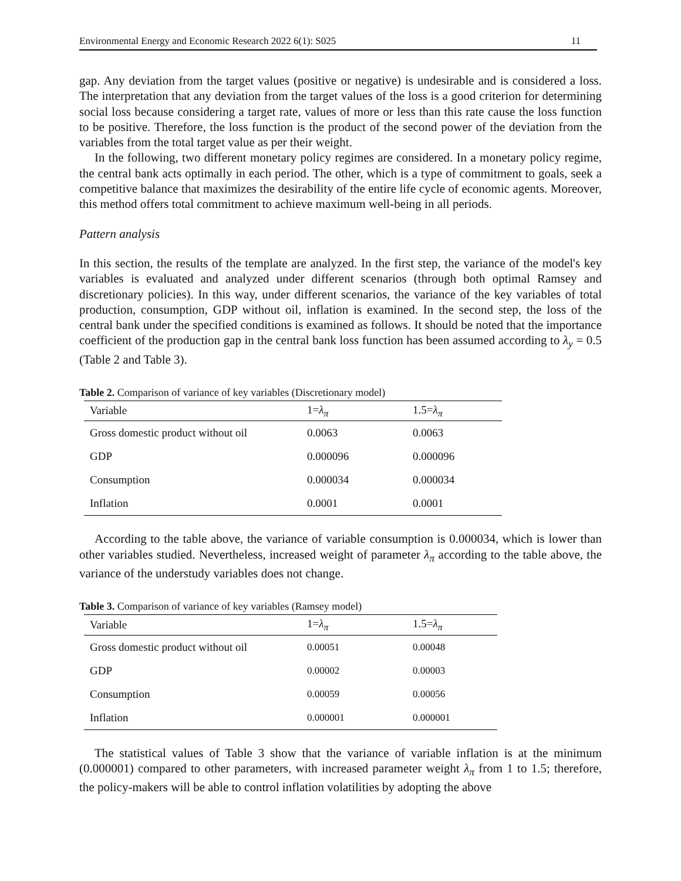Environmental Energy and Economic Research 2022 6(1): S025 11
gap. Any deviation from the target values (positive or negative) is undesirable and is considered a loss. The interpretation that any deviation from the target values of the loss is a good criterion for determining social loss because considering a target rate, values of more or less than this rate cause the loss function to be positive. Therefore, the loss function is the product of the second power of the deviation from the variables from the total target value as per their weight.
In the following, two different monetary policy regimes are considered. In a monetary policy regime, the central bank acts optimally in each period. The other, which is a type of commitment to goals, seek a competitive balance that maximizes the desirability of the entire life cycle of economic agents. Moreover, this method offers total commitment to achieve maximum well-being in all periods.
Pattern analysis
In this section, the results of the template are analyzed. In the first step, the variance of the model's key variables is evaluated and analyzed under different scenarios (through both optimal Ramsey and discretionary policies). In this way, under different scenarios, the variance of the key variables of total production, consumption, GDP without oil, inflation is examined. In the second step, the loss of the central bank under the specified conditions is examined as follows. It should be noted that the importance coefficient of the production gap in the central bank loss function has been assumed according to λ<sub>y</sub> = 0.5 (Table 2 and Table 3).
Table 2. Comparison of variance of key variables (Discretionary model)
| Variable | 1= λ<sub>π</sub> | 1.5= λ<sub>π</sub> |
| --- | --- | --- |
| Gross domestic product without oil | 0.0063 | 0.0063 |
| GDP | 0.000096 | 0.000096 |
| Consumption | 0.000034 | 0.000034 |
| Inflation | 0.0001 | 0.0001 |
According to the table above, the variance of variable consumption is 0.000034, which is lower than other variables studied. Nevertheless, increased weight of parameter λ<sub>π</sub> according to the table above, the variance of the understudy variables does not change.
Table 3. Comparison of variance of key variables (Ramsey model)
| Variable | 1= λ<sub>π</sub> | 1.5= λ<sub>π</sub> |
| --- | --- | --- |
| Gross domestic product without oil | 0.00051 | 0.00048 |
| GDP | 0.00002 | 0.00003 |
| Consumption | 0.00059 | 0.00056 |
| Inflation | 0.000001 | 0.000001 |
The statistical values of Table 3 show that the variance of variable inflation is at the minimum (0.000001) compared to other parameters, with increased parameter weight λ<sub>π</sub> from 1 to 1.5; therefore, the policy-makers will be able to control inflation volatilities by adopting the above